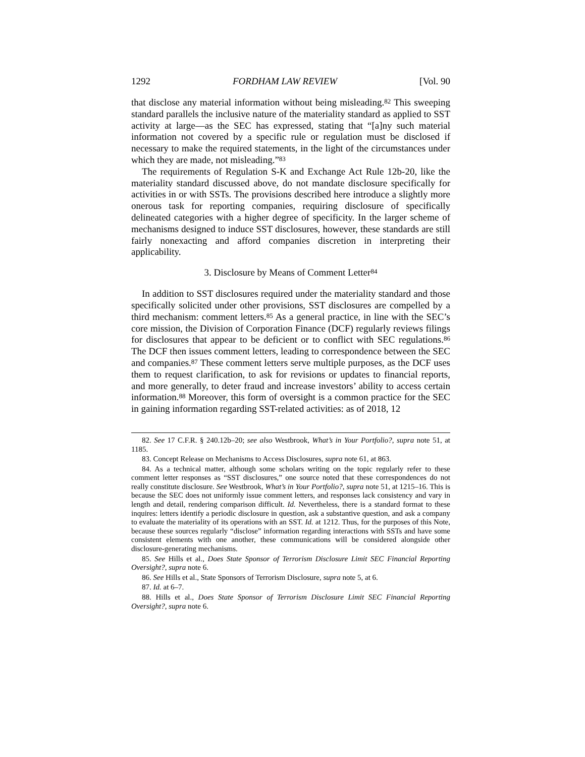1292 FORDHAM LAW REVIEW [Vol. 90
that disclose any material information without being misleading.<sup>82</sup> This sweeping standard parallels the inclusive nature of the materiality standard as applied to SST activity at large—as the SEC has expressed, stating that “[a]ny such material information not covered by a specific rule or regulation must be disclosed if necessary to make the required statements, in the light of the circumstances under which they are made, not misleading.”<sup>83</sup>
The requirements of Regulation S-K and Exchange Act Rule 12b-20, like the materiality standard discussed above, do not mandate disclosure specifically for activities in or with SSTs. The provisions described here introduce a slightly more onerous task for reporting companies, requiring disclosure of specifically delineated categories with a higher degree of specificity. In the larger scheme of mechanisms designed to induce SST disclosures, however, these standards are still fairly nonexacting and afford companies discretion in interpreting their applicability.
3. Disclosure by Means of Comment Letter<sup>84</sup>
In addition to SST disclosures required under the materiality standard and those specifically solicited under other provisions, SST disclosures are compelled by a third mechanism: comment letters.<sup>85</sup> As a general practice, in line with the SEC’s core mission, the Division of Corporation Finance (DCF) regularly reviews filings for disclosures that appear to be deficient or to conflict with SEC regulations.<sup>86</sup> The DCF then issues comment letters, leading to correspondence between the SEC and companies.<sup>87</sup> These comment letters serve multiple purposes, as the DCF uses them to request clarification, to ask for revisions or updates to financial reports, and more generally, to deter fraud and increase investors’ ability to access certain information.<sup>88</sup> Moreover, this form of oversight is a common practice for the SEC in gaining information regarding SST-related activities: as of 2018, 12
82. See 17 C.F.R. § 240.12b–20; see also Westbrook, What’s in Your Portfolio?, supra note 51, at 1185.
83. Concept Release on Mechanisms to Access Disclosures, supra note 61, at 863.
84. As a technical matter, although some scholars writing on the topic regularly refer to these comment letter responses as “SST disclosures,” one source noted that these correspondences do not really constitute disclosure. See Westbrook, What’s in Your Portfolio?, supra note 51, at 1215–16. This is because the SEC does not uniformly issue comment letters, and responses lack consistency and vary in length and detail, rendering comparison difficult. Id. Nevertheless, there is a standard format to these inquires: letters identify a periodic disclosure in question, ask a substantive question, and ask a company to evaluate the materiality of its operations with an SST. Id. at 1212. Thus, for the purposes of this Note, because these sources regularly “disclose” information regarding interactions with SSTs and have some consistent elements with one another, these communications will be considered alongside other disclosure-generating mechanisms.
85. See Hills et al., Does State Sponsor of Terrorism Disclosure Limit SEC Financial Reporting Oversight?, supra note 6.
86. See Hills et al., State Sponsors of Terrorism Disclosure, supra note 5, at 6.
87. Id. at 6–7.
88. Hills et al., Does State Sponsor of Terrorism Disclosure Limit SEC Financial Reporting Oversight?, supra note 6.